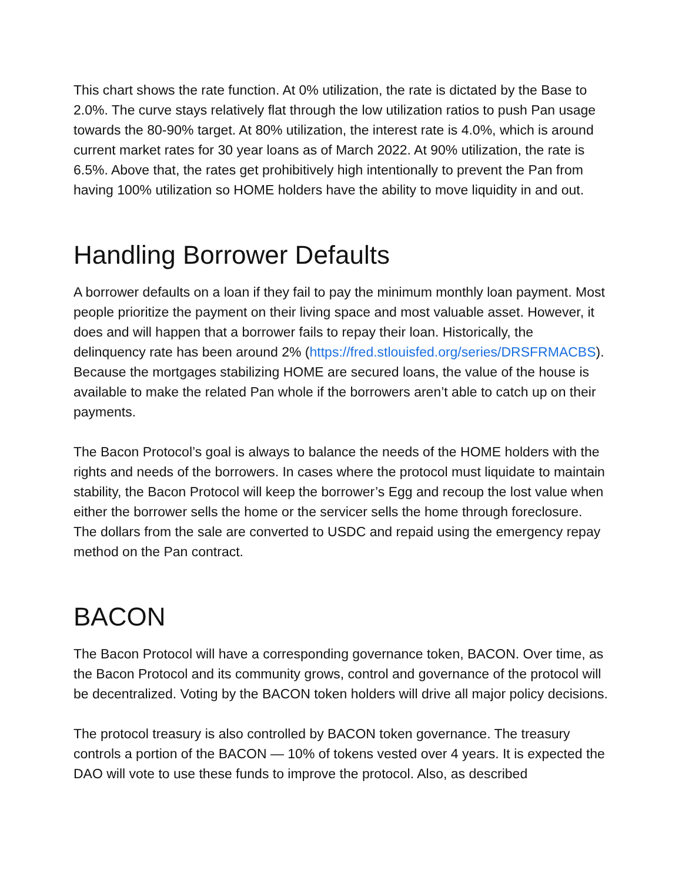This chart shows the rate function. At 0% utilization, the rate is dictated by the Base to 2.0%. The curve stays relatively flat through the low utilization ratios to push Pan usage towards the 80-90% target. At 80% utilization, the interest rate is 4.0%, which is around current market rates for 30 year loans as of March 2022. At 90% utilization, the rate is 6.5%. Above that, the rates get prohibitively high intentionally to prevent the Pan from having 100% utilization so HOME holders have the ability to move liquidity in and out.
Handling Borrower Defaults
A borrower defaults on a loan if they fail to pay the minimum monthly loan payment. Most people prioritize the payment on their living space and most valuable asset. However, it does and will happen that a borrower fails to repay their loan. Historically, the delinquency rate has been around 2% (https://fred.stlouisfed.org/series/DRSFRMACBS). Because the mortgages stabilizing HOME are secured loans, the value of the house is available to make the related Pan whole if the borrowers aren’t able to catch up on their payments.
The Bacon Protocol’s goal is always to balance the needs of the HOME holders with the rights and needs of the borrowers. In cases where the protocol must liquidate to maintain stability, the Bacon Protocol will keep the borrower’s Egg and recoup the lost value when either the borrower sells the home or the servicer sells the home through foreclosure. The dollars from the sale are converted to USDC and repaid using the emergency repay method on the Pan contract.
BACON
The Bacon Protocol will have a corresponding governance token, BACON. Over time, as the Bacon Protocol and its community grows, control and governance of the protocol will be decentralized. Voting by the BACON token holders will drive all major policy decisions.
The protocol treasury is also controlled by BACON token governance. The treasury controls a portion of the BACON — 10% of tokens vested over 4 years. It is expected the DAO will vote to use these funds to improve the protocol. Also, as described